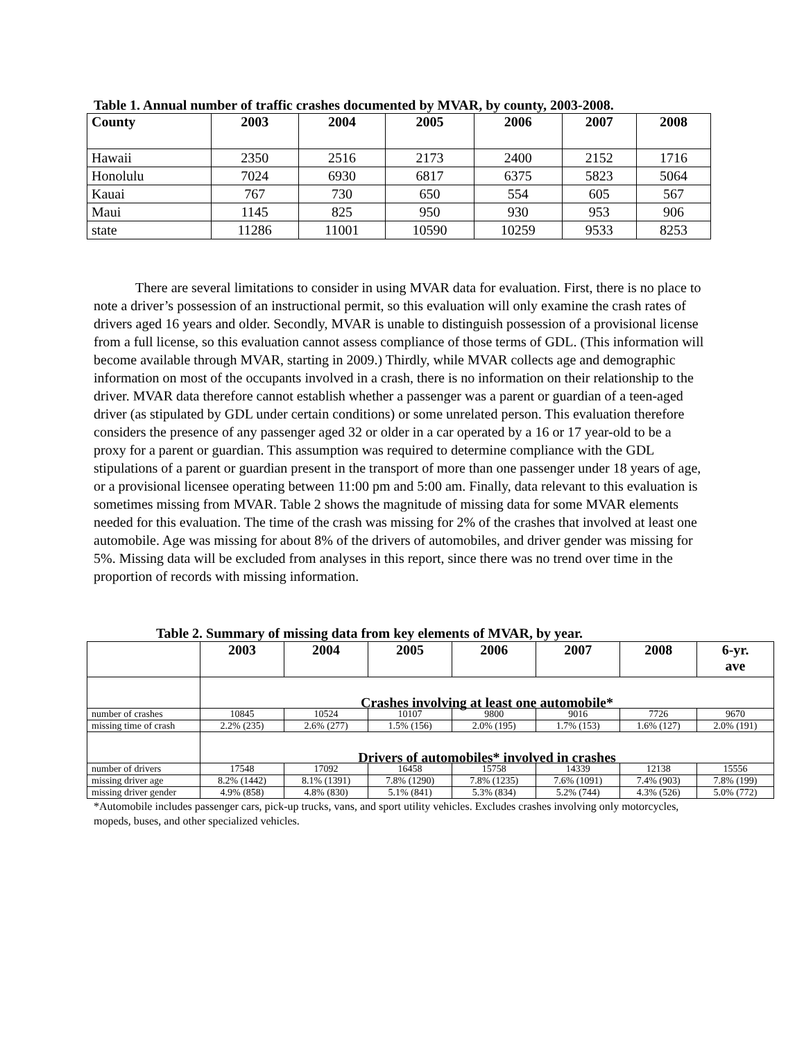Table 1. Annual number of traffic crashes documented by MVAR, by county, 2003-2008.
| County | 2003 | 2004 | 2005 | 2006 | 2007 | 2008 |
| --- | --- | --- | --- | --- | --- | --- |
| Hawaii | 2350 | 2516 | 2173 | 2400 | 2152 | 1716 |
| Honolulu | 7024 | 6930 | 6817 | 6375 | 5823 | 5064 |
| Kauai | 767 | 730 | 650 | 554 | 605 | 567 |
| Maui | 1145 | 825 | 950 | 930 | 953 | 906 |
| state | 11286 | 11001 | 10590 | 10259 | 9533 | 8253 |
There are several limitations to consider in using MVAR data for evaluation. First, there is no place to note a driver’s possession of an instructional permit, so this evaluation will only examine the crash rates of drivers aged 16 years and older. Secondly, MVAR is unable to distinguish possession of a provisional license from a full license, so this evaluation cannot assess compliance of those terms of GDL. (This information will become available through MVAR, starting in 2009.) Thirdly, while MVAR collects age and demographic information on most of the occupants involved in a crash, there is no information on their relationship to the driver. MVAR data therefore cannot establish whether a passenger was a parent or guardian of a teen-aged driver (as stipulated by GDL under certain conditions) or some unrelated person. This evaluation therefore considers the presence of any passenger aged 32 or older in a car operated by a 16 or 17 year-old to be a proxy for a parent or guardian. This assumption was required to determine compliance with the GDL stipulations of a parent or guardian present in the transport of more than one passenger under 18 years of age, or a provisional licensee operating between 11:00 pm and 5:00 am. Finally, data relevant to this evaluation is sometimes missing from MVAR. Table 2 shows the magnitude of missing data for some MVAR elements needed for this evaluation. The time of the crash was missing for 2% of the crashes that involved at least one automobile. Age was missing for about 8% of the drivers of automobiles, and driver gender was missing for 5%. Missing data will be excluded from analyses in this report, since there was no trend over time in the proportion of records with missing information.
Table 2. Summary of missing data from key elements of MVAR, by year.
| | 2003 | 2004 | 2005 | 2006 | 2007 | 2008 | 6-yr. ave |
| --- | --- | --- | --- | --- | --- | --- | --- |
| | Crashes involving at least one automobile* | | | | | | |
| number of crashes | 10845 | 10524 | 10107 | 9800 | 9016 | 7726 | 9670 |
| missing time of crash | 2.2% (235) | 2.6% (277) | 1.5% (156) | 2.0% (195) | 1.7% (153) | 1.6% (127) | 2.0% (191) |
| | Drivers of automobiles* involved in crashes | | | | | | |
| number of drivers | 17548 | 17092 | 16458 | 15758 | 14339 | 12138 | 15556 |
| missing driver age | 8.2% (1442) | 8.1% (1391) | 7.8% (1290) | 7.8% (1235) | 7.6% (1091) | 7.4% (903) | 7.8% (199) |
| missing driver gender | 4.9% (858) | 4.8% (830) | 5.1% (841) | 5.3% (834) | 5.2% (744) | 4.3% (526) | 5.0% (772) |
*Automobile includes passenger cars, pick-up trucks, vans, and sport utility vehicles. Excludes crashes involving only motorcycles, mopeds, buses, and other specialized vehicles.